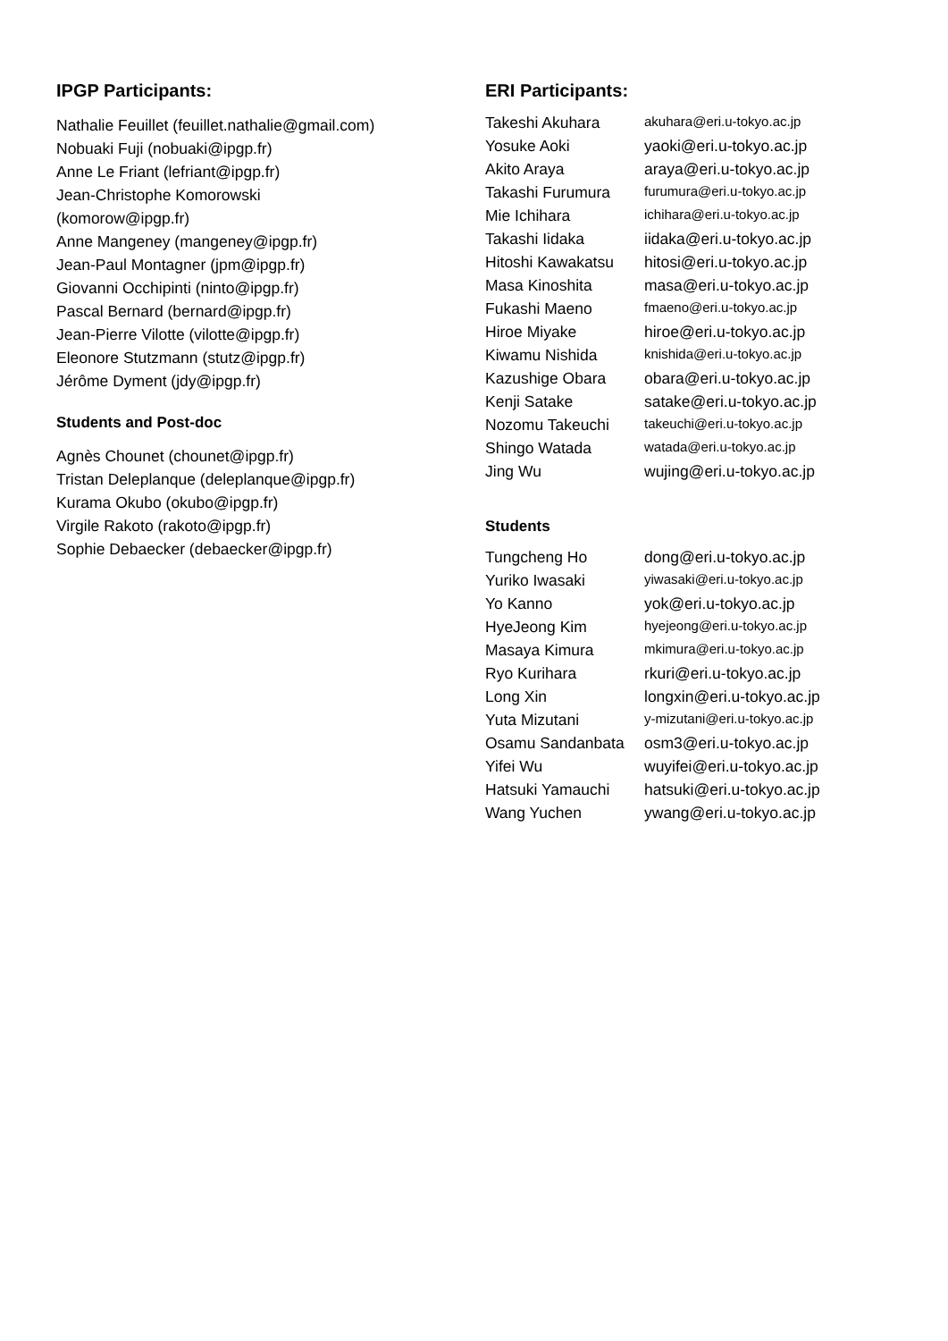IPGP Participants:
Nathalie Feuillet (feuillet.nathalie@gmail.com)
Nobuaki Fuji (nobuaki@ipgp.fr)
Anne Le Friant (lefriant@ipgp.fr)
Jean-Christophe Komorowski
(komorow@ipgp.fr)
Anne Mangeney (mangeney@ipgp.fr)
Jean-Paul Montagner (jpm@ipgp.fr)
Giovanni Occhipinti (ninto@ipgp.fr)
Pascal Bernard (bernard@ipgp.fr)
Jean-Pierre Vilotte (vilotte@ipgp.fr)
Eleonore Stutzmann (stutz@ipgp.fr)
Jérôme Dyment (jdy@ipgp.fr)
Students and Post-doc
Agnès Chounet (chounet@ipgp.fr)
Tristan Deleplanque (deleplanque@ipgp.fr)
Kurama Okubo (okubo@ipgp.fr)
Virgile Rakoto (rakoto@ipgp.fr)
Sophie Debaecker (debaecker@ipgp.fr)
ERI Participants:
| Takeshi Akuhara | akuhara@eri.u-tokyo.ac.jp |
| Yosuke Aoki | yaoki@eri.u-tokyo.ac.jp |
| Akito Araya | araya@eri.u-tokyo.ac.jp |
| Takashi Furumura | furumura@eri.u-tokyo.ac.jp |
| Mie Ichihara | ichihara@eri.u-tokyo.ac.jp |
| Takashi Iidaka | iidaka@eri.u-tokyo.ac.jp |
| Hitoshi Kawakatsu | hitosi@eri.u-tokyo.ac.jp |
| Masa Kinoshita | masa@eri.u-tokyo.ac.jp |
| Fukashi Maeno | fmaeno@eri.u-tokyo.ac.jp |
| Hiroe Miyake | hiroe@eri.u-tokyo.ac.jp |
| Kiwamu Nishida | knishida@eri.u-tokyo.ac.jp |
| Kazushige Obara | obara@eri.u-tokyo.ac.jp |
| Kenji Satake | satake@eri.u-tokyo.ac.jp |
| Nozomu Takeuchi | takeuchi@eri.u-tokyo.ac.jp |
| Shingo Watada | watada@eri.u-tokyo.ac.jp |
| Jing Wu | wujing@eri.u-tokyo.ac.jp |
Students
| Tungcheng Ho | dong@eri.u-tokyo.ac.jp |
| Yuriko Iwasaki | yiwasaki@eri.u-tokyo.ac.jp |
| Yo Kanno | yok@eri.u-tokyo.ac.jp |
| HyeJeong Kim | hyejeong@eri.u-tokyo.ac.jp |
| Masaya Kimura | mkimura@eri.u-tokyo.ac.jp |
| Ryo Kurihara | rkuri@eri.u-tokyo.ac.jp |
| Long Xin | longxin@eri.u-tokyo.ac.jp |
| Yuta Mizutani | y-mizutani@eri.u-tokyo.ac.jp |
| Osamu Sandanbata | osm3@eri.u-tokyo.ac.jp |
| Yifei Wu | wuyifei@eri.u-tokyo.ac.jp |
| Hatsuki Yamauchi | hatsuki@eri.u-tokyo.ac.jp |
| Wang Yuchen | ywang@eri.u-tokyo.ac.jp |